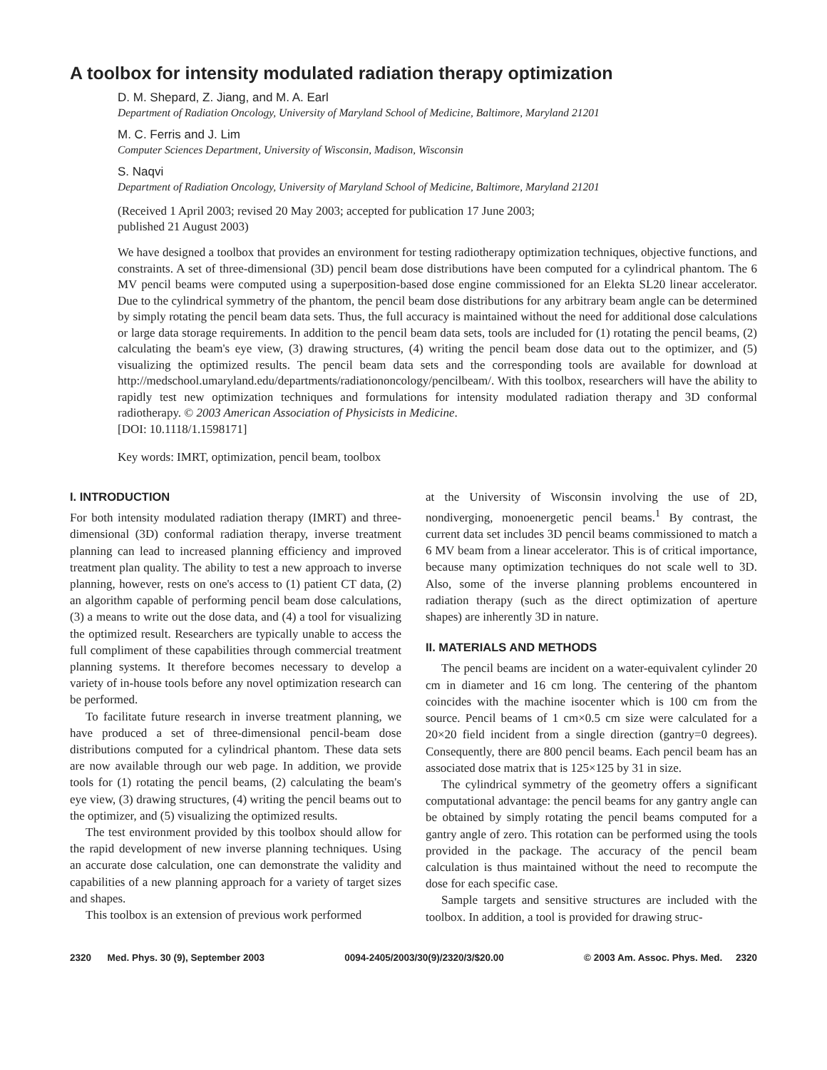A toolbox for intensity modulated radiation therapy optimization
D. M. Shepard, Z. Jiang, and M. A. Earl
Department of Radiation Oncology, University of Maryland School of Medicine, Baltimore, Maryland 21201
M. C. Ferris and J. Lim
Computer Sciences Department, University of Wisconsin, Madison, Wisconsin
S. Naqvi
Department of Radiation Oncology, University of Maryland School of Medicine, Baltimore, Maryland 21201
(Received 1 April 2003; revised 20 May 2003; accepted for publication 17 June 2003;
published 21 August 2003)
We have designed a toolbox that provides an environment for testing radiotherapy optimization techniques, objective functions, and constraints. A set of three-dimensional (3D) pencil beam dose distributions have been computed for a cylindrical phantom. The 6 MV pencil beams were computed using a superposition-based dose engine commissioned for an Elekta SL20 linear accelerator. Due to the cylindrical symmetry of the phantom, the pencil beam dose distributions for any arbitrary beam angle can be determined by simply rotating the pencil beam data sets. Thus, the full accuracy is maintained without the need for additional dose calculations or large data storage requirements. In addition to the pencil beam data sets, tools are included for (1) rotating the pencil beams, (2) calculating the beam's eye view, (3) drawing structures, (4) writing the pencil beam dose data out to the optimizer, and (5) visualizing the optimized results. The pencil beam data sets and the corresponding tools are available for download at http://medschool.umaryland.edu/departments/radiationoncology/pencilbeam/. With this toolbox, researchers will have the ability to rapidly test new optimization techniques and formulations for intensity modulated radiation therapy and 3D conformal radiotherapy. © 2003 American Association of Physicists in Medicine.
[DOI: 10.1118/1.1598171]
Key words: IMRT, optimization, pencil beam, toolbox
I. INTRODUCTION
For both intensity modulated radiation therapy (IMRT) and three-dimensional (3D) conformal radiation therapy, inverse treatment planning can lead to increased planning efficiency and improved treatment plan quality. The ability to test a new approach to inverse planning, however, rests on one's access to (1) patient CT data, (2) an algorithm capable of performing pencil beam dose calculations, (3) a means to write out the dose data, and (4) a tool for visualizing the optimized result. Researchers are typically unable to access the full compliment of these capabilities through commercial treatment planning systems. It therefore becomes necessary to develop a variety of in-house tools before any novel optimization research can be performed.
To facilitate future research in inverse treatment planning, we have produced a set of three-dimensional pencil-beam dose distributions computed for a cylindrical phantom. These data sets are now available through our web page. In addition, we provide tools for (1) rotating the pencil beams, (2) calculating the beam's eye view, (3) drawing structures, (4) writing the pencil beams out to the optimizer, and (5) visualizing the optimized results.
The test environment provided by this toolbox should allow for the rapid development of new inverse planning techniques. Using an accurate dose calculation, one can demonstrate the validity and capabilities of a new planning approach for a variety of target sizes and shapes.
This toolbox is an extension of previous work performed
at the University of Wisconsin involving the use of 2D, nondiverging, monoenergetic pencil beams.<sup>1</sup> By contrast, the current data set includes 3D pencil beams commissioned to match a 6 MV beam from a linear accelerator. This is of critical importance, because many optimization techniques do not scale well to 3D. Also, some of the inverse planning problems encountered in radiation therapy (such as the direct optimization of aperture shapes) are inherently 3D in nature.
II. MATERIALS AND METHODS
The pencil beams are incident on a water-equivalent cylinder 20 cm in diameter and 16 cm long. The centering of the phantom coincides with the machine isocenter which is 100 cm from the source. Pencil beams of 1 cm×0.5 cm size were calculated for a 20×20 field incident from a single direction (gantry=0 degrees). Consequently, there are 800 pencil beams. Each pencil beam has an associated dose matrix that is 125×125 by 31 in size.
The cylindrical symmetry of the geometry offers a significant computational advantage: the pencil beams for any gantry angle can be obtained by simply rotating the pencil beams computed for a gantry angle of zero. This rotation can be performed using the tools provided in the package. The accuracy of the pencil beam calculation is thus maintained without the need to recompute the dose for each specific case.
Sample targets and sensitive structures are included with the toolbox. In addition, a tool is provided for drawing struc-
2320 Med. Phys. 30 (9), September 2003 0094-2405/2003/30(9)/2320/3/$20.00 © 2003 Am. Assoc. Phys. Med. 2320